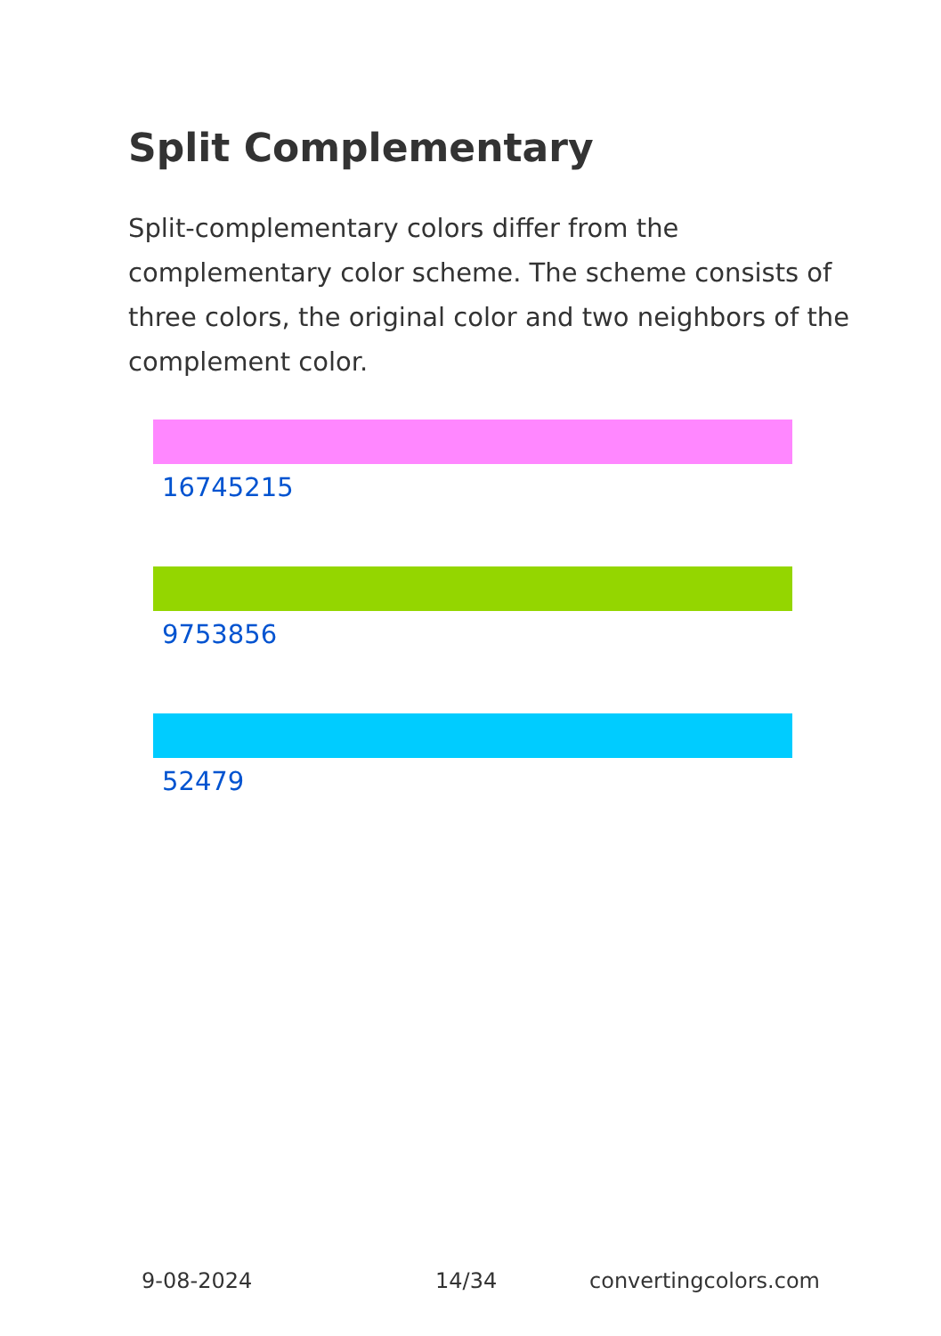Split Complementary
Split-complementary colors differ from the complementary color scheme. The scheme consists of three colors, the original color and two neighbors of the complement color.
16745215
9753856
52479
9-08-2024 14/34 convertingcolors.com